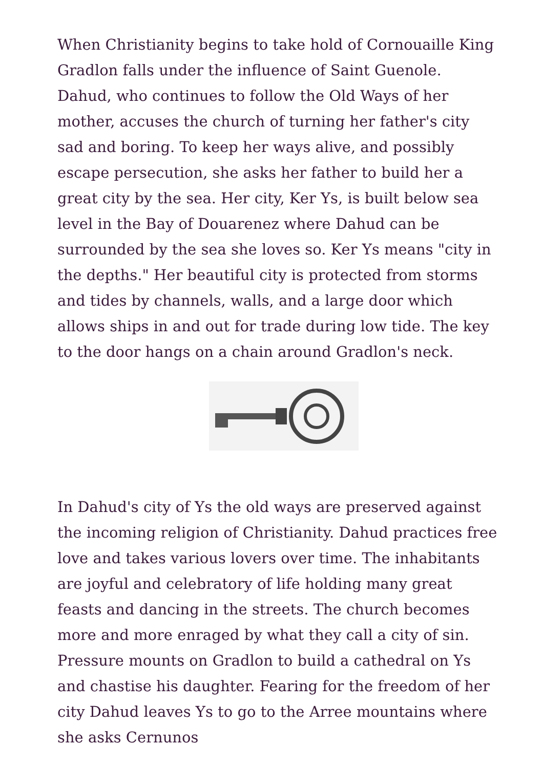When Christianity begins to take hold of Cornouaille King Gradlon falls under the influence of Saint Guenole. Dahud, who continues to follow the Old Ways of her mother, accuses the church of turning her father's city sad and boring. To keep her ways alive, and possibly escape persecution, she asks her father to build her a great city by the sea. Her city, Ker Ys, is built below sea level in the Bay of Douarenez where Dahud can be surrounded by the sea she loves so. Ker Ys means "city in the depths." Her beautiful city is protected from storms and tides by channels, walls, and a large door which allows ships in and out for trade during low tide. The key to the door hangs on a chain around Gradlon's neck.
In Dahud's city of Ys the old ways are preserved against the incoming religion of Christianity. Dahud practices free love and takes various lovers over time. The inhabitants are joyful and celebratory of life holding many great feasts and dancing in the streets. The church becomes more and more enraged by what they call a city of sin. Pressure mounts on Gradlon to build a cathedral on Ys and chastise his daughter. Fearing for the freedom of her city Dahud leaves Ys to go to the Arree mountains where she asks Cernunos